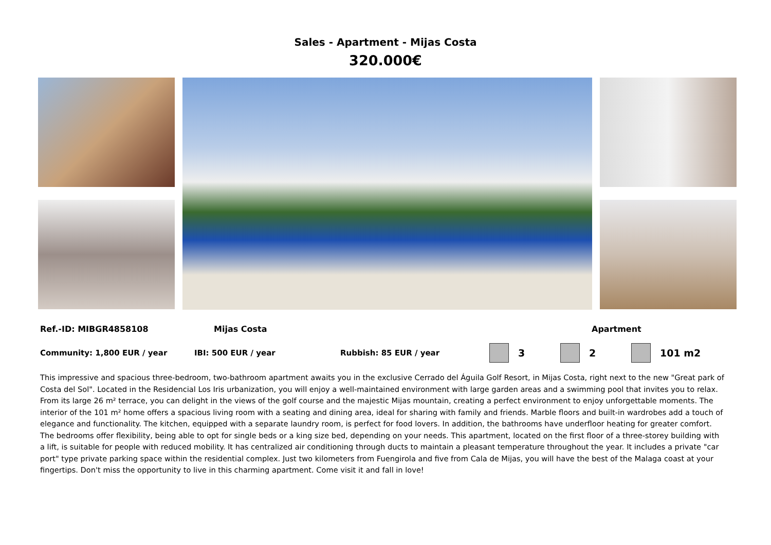Sales - Apartment - Mijas Costa
320.000€
Ref.-ID: MIBGR4858108 Mijas Costa Apartment
Community: 1,800 EUR / year IBI: 500 EUR / year Rubbish: 85 EUR / year 3 2 101 m2
This impressive and spacious three-bedroom, two-bathroom apartment awaits you in the exclusive Cerrado del Águila Golf Resort, in Mijas Costa, right next to the new "Great park of Costa del Sol". Located in the Residencial Los Iris urbanization, you will enjoy a well-maintained environment with large garden areas and a swimming pool that invites you to relax. From its large 26 m² terrace, you can delight in the views of the golf course and the majestic Mijas mountain, creating a perfect environment to enjoy unforgettable moments. The interior of the 101 m² home offers a spacious living room with a seating and dining area, ideal for sharing with family and friends. Marble floors and built-in wardrobes add a touch of elegance and functionality. The kitchen, equipped with a separate laundry room, is perfect for food lovers. In addition, the bathrooms have underfloor heating for greater comfort. The bedrooms offer flexibility, being able to opt for single beds or a king size bed, depending on your needs. This apartment, located on the first floor of a three-storey building with a lift, is suitable for people with reduced mobility. It has centralized air conditioning through ducts to maintain a pleasant temperature throughout the year. It includes a private "car port" type private parking space within the residential complex. Just two kilometers from Fuengirola and five from Cala de Mijas, you will have the best of the Malaga coast at your fingertips. Don't miss the opportunity to live in this charming apartment. Come visit it and fall in love!